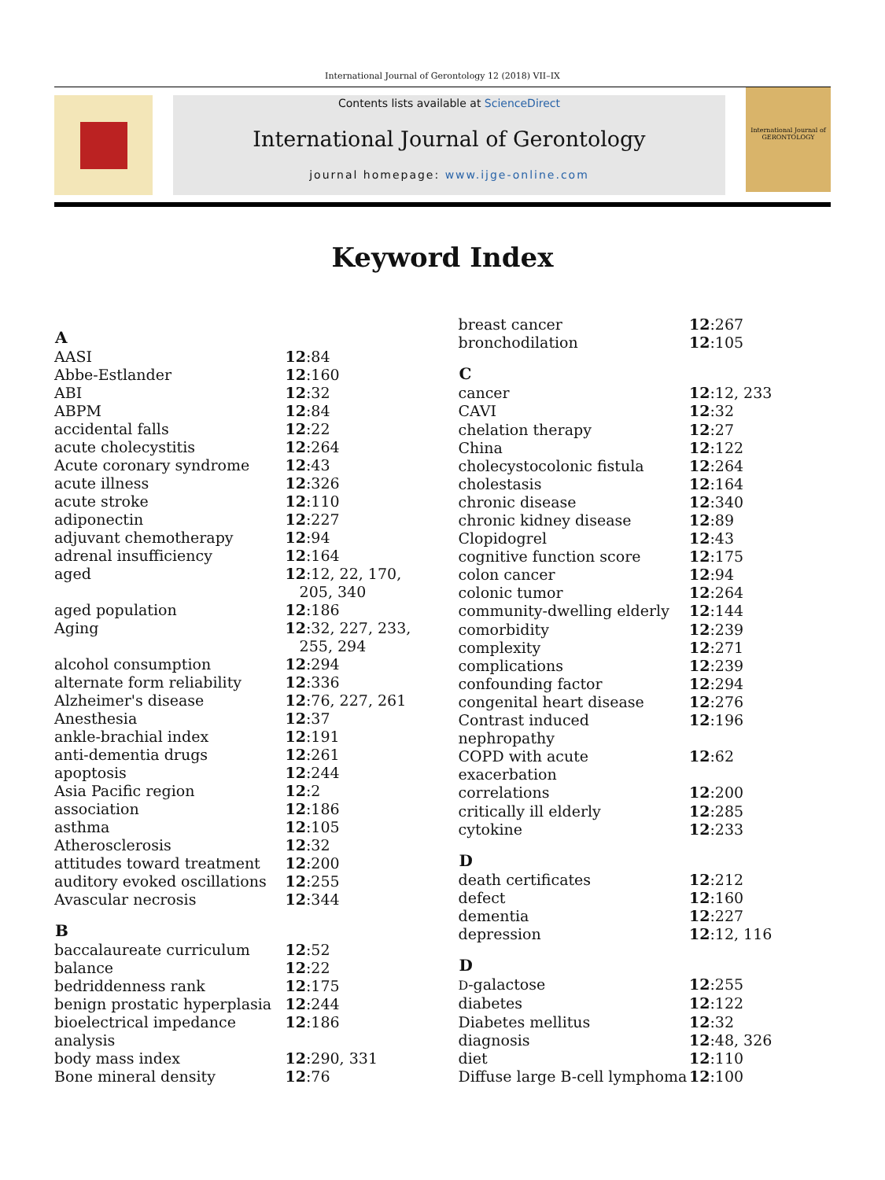International Journal of Gerontology 12 (2018) VII–IX
Contents lists available at ScienceDirect
International Journal of Gerontology
journal homepage: www.ijge-online.com
International Journal of
GERONTOLOGY
Keyword Index
| A | |
| --- | --- |
| AASI | 12 :84 |
| Abbe-Estlander | 12 :160 |
| ABI | 12 :32 |
| ABPM | 12 :84 |
| accidental falls | 12 :22 |
| acute cholecystitis | 12 :264 |
| Acute coronary syndrome | 12 :43 |
| acute illness | 12 :326 |
| acute stroke | 12 :110 |
| adiponectin | 12 :227 |
| adjuvant chemotherapy | 12 :94 |
| adrenal insufficiency | 12 :164 |
| aged | 12 :12, 22, 170, 205, 340 |
| aged population | 12 :186 |
| Aging | 12 :32, 227, 233, 255, 294 |
| alcohol consumption | 12 :294 |
| alternate form reliability | 12 :336 |
| Alzheimer's disease | 12 :76, 227, 261 |
| Anesthesia | 12 :37 |
| ankle-brachial index | 12 :191 |
| anti-dementia drugs | 12 :261 |
| apoptosis | 12 :244 |
| Asia Pacific region | 12 :2 |
| association | 12 :186 |
| asthma | 12 :105 |
| Atherosclerosis | 12 :32 |
| attitudes toward treatment | 12 :200 |
| auditory evoked oscillations | 12 :255 |
| Avascular necrosis | 12 :344 |
| B | |
| baccalaureate curriculum | 12 :52 |
| balance | 12 :22 |
| bedriddenness rank | 12 :175 |
| benign prostatic hyperplasia | 12 :244 |
| bioelectrical impedance analysis | 12 :186 |
| body mass index | 12 :290, 331 |
| Bone mineral density | 12 :76 |
| breast cancer | 12 :267 |
| bronchodilation | 12 :105 |
| C | |
| cancer | 12 :12, 233 |
| CAVI | 12 :32 |
| chelation therapy | 12 :27 |
| China | 12 :122 |
| cholecystocolonic fistula | 12 :264 |
| cholestasis | 12 :164 |
| chronic disease | 12 :340 |
| chronic kidney disease | 12 :89 |
| Clopidogrel | 12 :43 |
| cognitive function score | 12 :175 |
| colon cancer | 12 :94 |
| colonic tumor | 12 :264 |
| community-dwelling elderly | 12 :144 |
| comorbidity | 12 :239 |
| complexity | 12 :271 |
| complications | 12 :239 |
| confounding factor | 12 :294 |
| congenital heart disease | 12 :276 |
| Contrast induced nephropathy | 12 :196 |
| COPD with acute exacerbation | 12 :62 |
| correlations | 12 :200 |
| critically ill elderly | 12 :285 |
| cytokine | 12 :233 |
| D | |
| death certificates | 12 :212 |
| defect | 12 :160 |
| dementia | 12 :227 |
| depression | 12 :12, 116 |
| D | |
| D -galactose | 12 :255 |
| diabetes | 12 :122 |
| Diabetes mellitus | 12 :32 |
| diagnosis | 12 :48, 326 |
| diet | 12 :110 |
| Diffuse large B-cell lymphoma | 12 :100 |